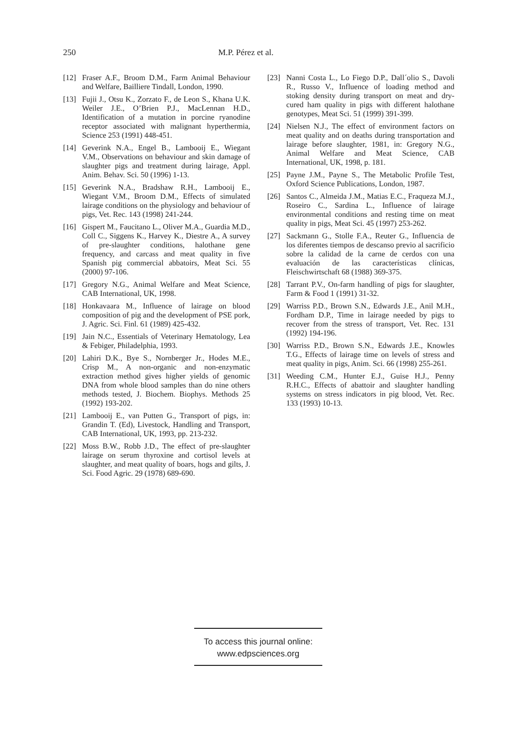250 M.P. Pérez et al.
[12] Fraser A.F., Broom D.M., Farm Animal Behaviour and Welfare, Bailliere Tindall, London, 1990.
[13] Fujii J., Otsu K., Zorzato F., de Leon S., Khana U.K. Weiler J.E., O’Brien P.J., MacLennan H.D., Identification of a mutation in porcine ryanodine receptor associated with malignant hyperthermia, Science 253 (1991) 448-451.
[14] Geverink N.A., Engel B., Lambooij E., Wiegant V.M., Observations on behaviour and skin damage of slaughter pigs and treatment during lairage, Appl. Anim. Behav. Sci. 50 (1996) 1-13.
[15] Geverink N.A., Bradshaw R.H., Lambooij E., Wiegant V.M., Broom D.M., Effects of simulated lairage conditions on the physiology and behaviour of pigs, Vet. Rec. 143 (1998) 241-244.
[16] Gispert M., Faucitano L., Oliver M.A., Guardia M.D., Coll C., Siggens K., Harvey K., Diestre A., A survey of pre-slaughter conditions, halothane gene frequency, and carcass and meat quality in five Spanish pig commercial abbatoirs, Meat Sci. 55 (2000) 97-106.
[17] Gregory N.G., Animal Welfare and Meat Science, CAB International, UK, 1998.
[18] Honkavaara M., Influence of lairage on blood composition of pig and the development of PSE pork, J. Agric. Sci. Finl. 61 (1989) 425-432.
[19] Jain N.C., Essentials of Veterinary Hematology, Lea & Febiger, Philadelphia, 1993.
[20] Lahiri D.K., Bye S., Nornberger Jr., Hodes M.E., Crisp M., A non-organic and non-enzymatic extraction method gives higher yields of genomic DNA from whole blood samples than do nine others methods tested, J. Biochem. Biophys. Methods 25 (1992) 193-202.
[21] Lambooij E., van Putten G., Transport of pigs, in: Grandin T. (Ed), Livestock, Handling and Transport, CAB International, UK, 1993, pp. 213-232.
[22] Moss B.W., Robb J.D., The effect of pre-slaughter lairage on serum thyroxine and cortisol levels at slaughter, and meat quality of boars, hogs and gilts, J. Sci. Food Agric. 29 (1978) 689-690.
[23] Nanni Costa L., Lo Fiego D.P., Dall´olio S., Davoli R., Russo V., Influence of loading method and stoking density during transport on meat and dry-cured ham quality in pigs with different halothane genotypes, Meat Sci. 51 (1999) 391-399.
[24] Nielsen N.J., The effect of environment factors on meat quality and on deaths during transportation and lairage before slaughter, 1981, in: Gregory N.G., Animal Welfare and Meat Science, CAB International, UK, 1998, p. 181.
[25] Payne J.M., Payne S., The Metabolic Profile Test, Oxford Science Publications, London, 1987.
[26] Santos C., Almeida J.M., Matias E.C., Fraqueza M.J., Roseiro C., Sardina L., Influence of lairage environmental conditions and resting time on meat quality in pigs, Meat Sci. 45 (1997) 253-262.
[27] Sackmann G., Stolle F.A., Reuter G., Influencia de los diferentes tiempos de descanso previo al sacrificio sobre la calidad de la carne de cerdos con una evaluación de las características clínicas, Fleischwirtschaft 68 (1988) 369-375.
[28] Tarrant P.V., On-farm handling of pigs for slaughter, Farm & Food 1 (1991) 31-32.
[29] Warriss P.D., Brown S.N., Edwards J.E., Anil M.H., Fordham D.P., Time in lairage needed by pigs to recover from the stress of transport, Vet. Rec. 131 (1992) 194-196.
[30] Warriss P.D., Brown S.N., Edwards J.E., Knowles T.G., Effects of lairage time on levels of stress and meat quality in pigs, Anim. Sci. 66 (1998) 255-261.
[31] Weeding C.M., Hunter E.J., Guise H.J., Penny R.H.C., Effects of abattoir and slaughter handling systems on stress indicators in pig blood, Vet. Rec. 133 (1993) 10-13.
To access this journal online:
www.edpsciences.org